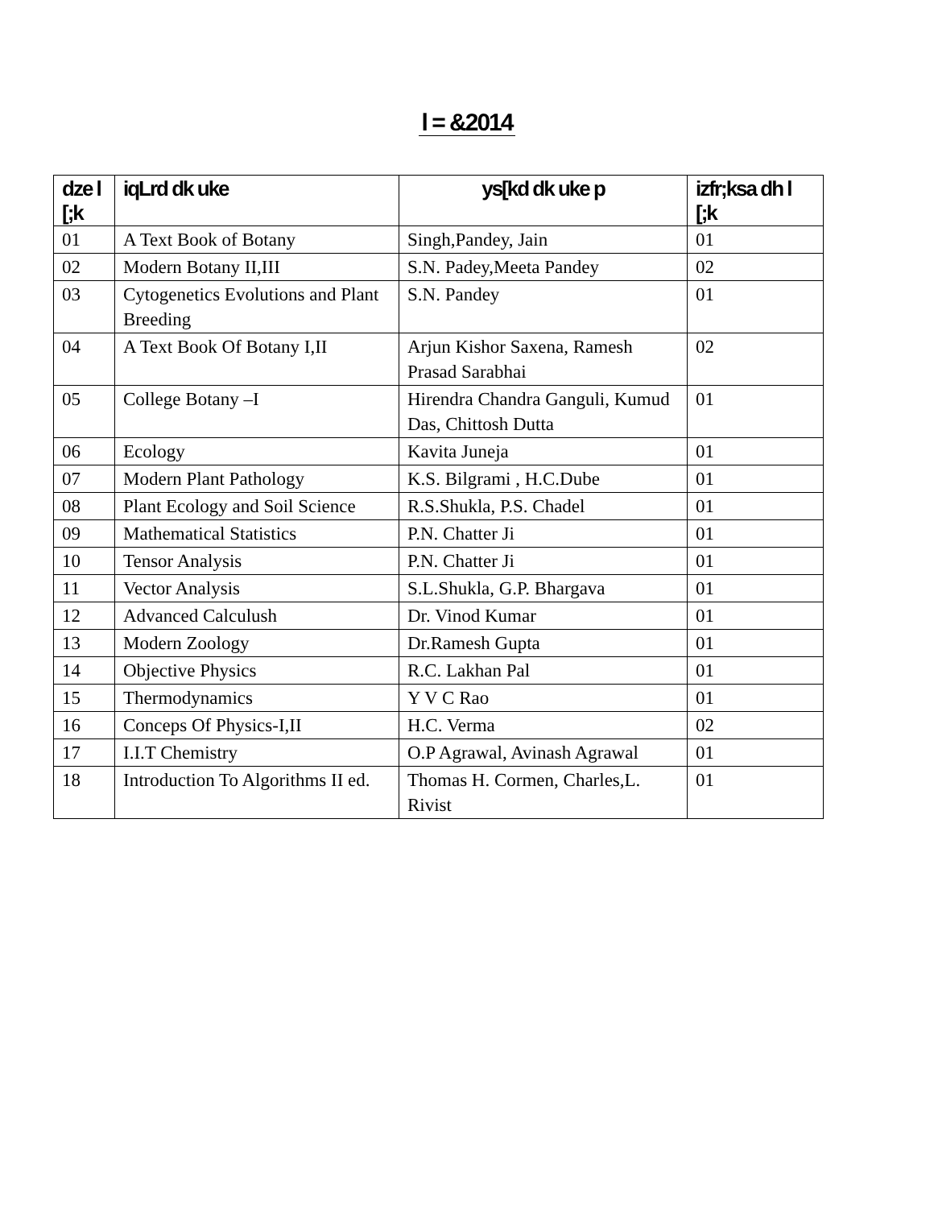l = &2014
| dze l [;k | iqLrd dk uke | ys[kd dk uke p | izfr;ksa dh l [;k |
| --- | --- | --- | --- |
| 01 | A Text Book of Botany | Singh,Pandey, Jain | 01 |
| 02 | Modern Botany II,III | S.N. Padey,Meeta Pandey | 02 |
| 03 | Cytogenetics Evolutions and Plant Breeding | S.N. Pandey | 01 |
| 04 | A Text Book Of Botany I,II | Arjun Kishor Saxena, Ramesh Prasad Sarabhai | 02 |
| 05 | College Botany –I | Hirendra Chandra Ganguli, Kumud Das, Chittosh Dutta | 01 |
| 06 | Ecology | Kavita Juneja | 01 |
| 07 | Modern Plant Pathology | K.S. Bilgrami , H.C.Dube | 01 |
| 08 | Plant Ecology and Soil Science | R.S.Shukla, P.S. Chadel | 01 |
| 09 | Mathematical Statistics | P.N. Chatter Ji | 01 |
| 10 | Tensor Analysis | P.N. Chatter Ji | 01 |
| 11 | Vector Analysis | S.L.Shukla, G.P. Bhargava | 01 |
| 12 | Advanced Calculush | Dr. Vinod Kumar | 01 |
| 13 | Modern Zoology | Dr.Ramesh Gupta | 01 |
| 14 | Objective Physics | R.C. Lakhan Pal | 01 |
| 15 | Thermodynamics | Y V C Rao | 01 |
| 16 | Conceps Of Physics-I,II | H.C. Verma | 02 |
| 17 | I.I.T Chemistry | O.P Agrawal, Avinash Agrawal | 01 |
| 18 | Introduction To Algorithms II ed. | Thomas H. Cormen, Charles,L. Rivist | 01 |